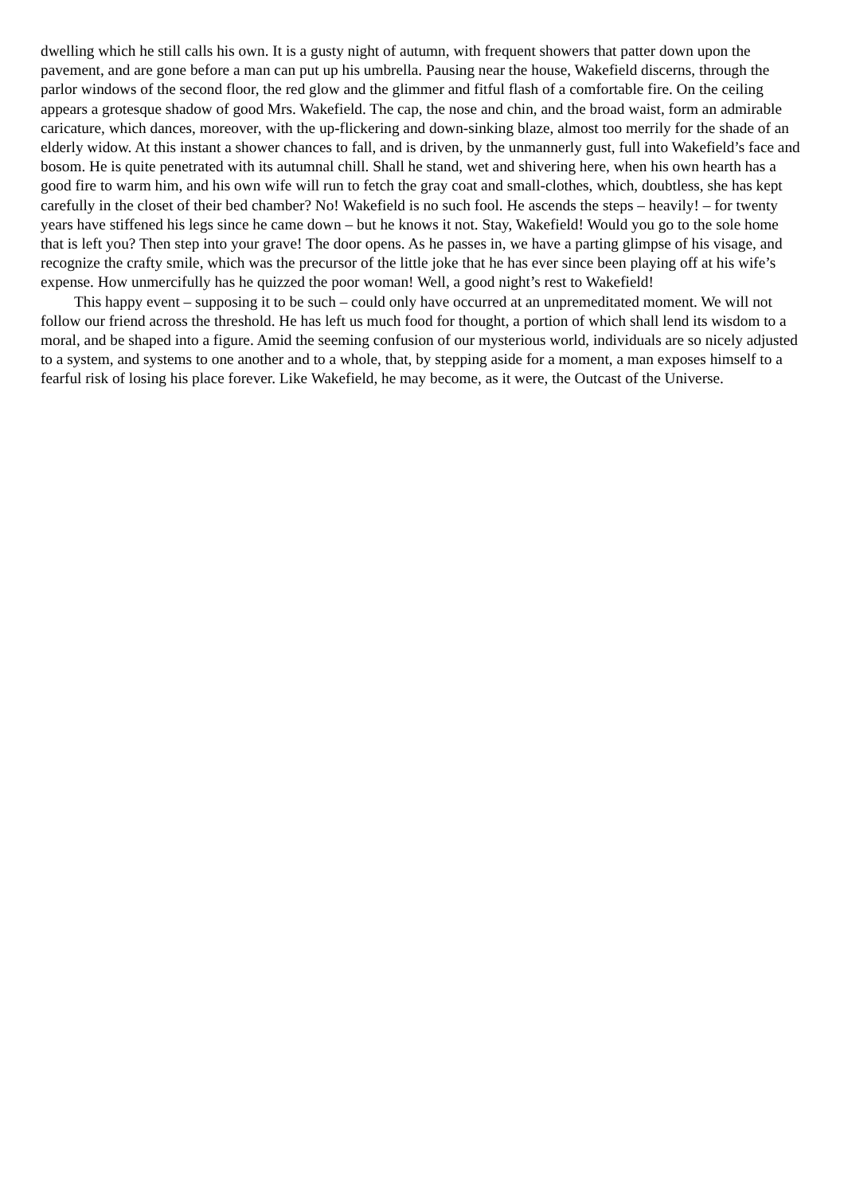dwelling which he still calls his own. It is a gusty night of autumn, with frequent showers that patter down upon the pavement, and are gone before a man can put up his umbrella. Pausing near the house, Wakefield discerns, through the parlor windows of the second floor, the red glow and the glimmer and fitful flash of a comfortable fire. On the ceiling appears a grotesque shadow of good Mrs. Wakefield. The cap, the nose and chin, and the broad waist, form an admirable caricature, which dances, moreover, with the up-flickering and down-sinking blaze, almost too merrily for the shade of an elderly widow. At this instant a shower chances to fall, and is driven, by the unmannerly gust, full into Wakefield’s face and bosom. He is quite penetrated with its autumnal chill. Shall he stand, wet and shivering here, when his own hearth has a good fire to warm him, and his own wife will run to fetch the gray coat and small-clothes, which, doubtless, she has kept carefully in the closet of their bed chamber? No! Wakefield is no such fool. He ascends the steps – heavily! – for twenty years have stiffened his legs since he came down – but he knows it not. Stay, Wakefield! Would you go to the sole home that is left you? Then step into your grave! The door opens. As he passes in, we have a parting glimpse of his visage, and recognize the crafty smile, which was the precursor of the little joke that he has ever since been playing off at his wife’s expense. How unmercifully has he quizzed the poor woman! Well, a good night’s rest to Wakefield!
This happy event – supposing it to be such – could only have occurred at an unpremeditated moment. We will not follow our friend across the threshold. He has left us much food for thought, a portion of which shall lend its wisdom to a moral, and be shaped into a figure. Amid the seeming confusion of our mysterious world, individuals are so nicely adjusted to a system, and systems to one another and to a whole, that, by stepping aside for a moment, a man exposes himself to a fearful risk of losing his place forever. Like Wakefield, he may become, as it were, the Outcast of the Universe.